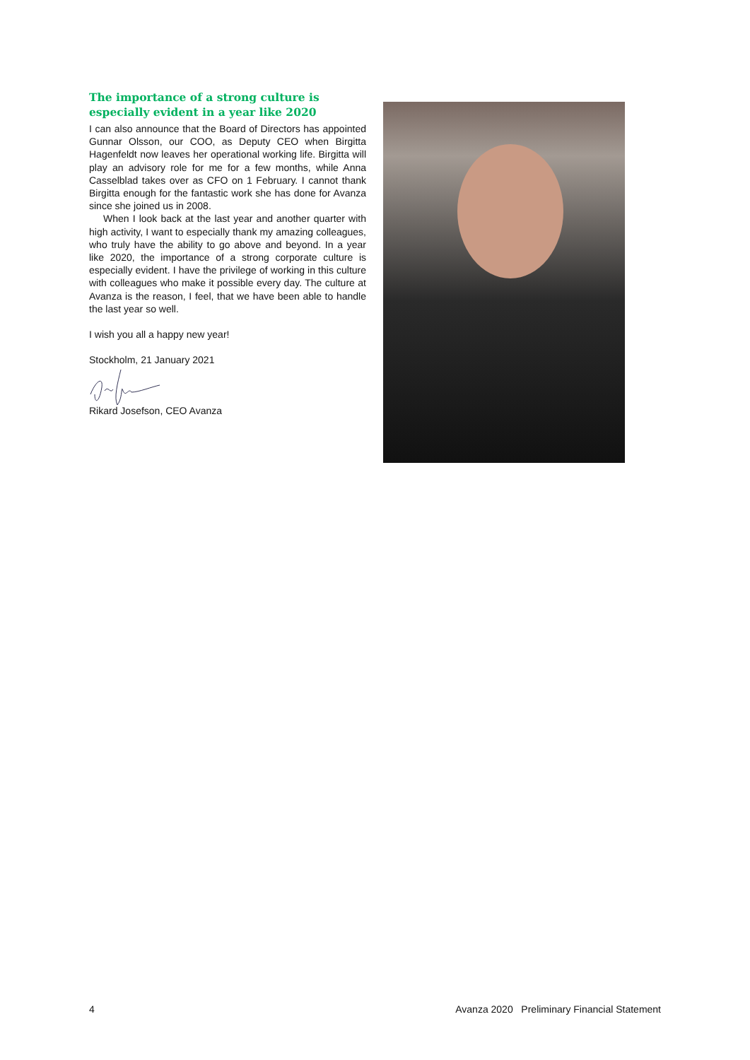The importance of a strong culture is especially evident in a year like 2020
I can also announce that the Board of Directors has appointed Gunnar Olsson, our COO, as Deputy CEO when Birgitta Hagenfeldt now leaves her operational working life. Birgitta will play an advisory role for me for a few months, while Anna Casselblad takes over as CFO on 1 February. I cannot thank Birgitta enough for the fantastic work she has done for Avanza since she joined us in 2008.
When I look back at the last year and another quarter with high activity, I want to especially thank my amazing colleagues, who truly have the ability to go above and beyond. In a year like 2020, the importance of a strong corporate culture is especially evident. I have the privilege of working in this culture with colleagues who make it possible every day. The culture at Avanza is the reason, I feel, that we have been able to handle the last year so well.
I wish you all a happy new year!
Stockholm, 21 January 2021
Rikard Josefson, CEO Avanza
4 Avanza 2020 Preliminary Financial Statement